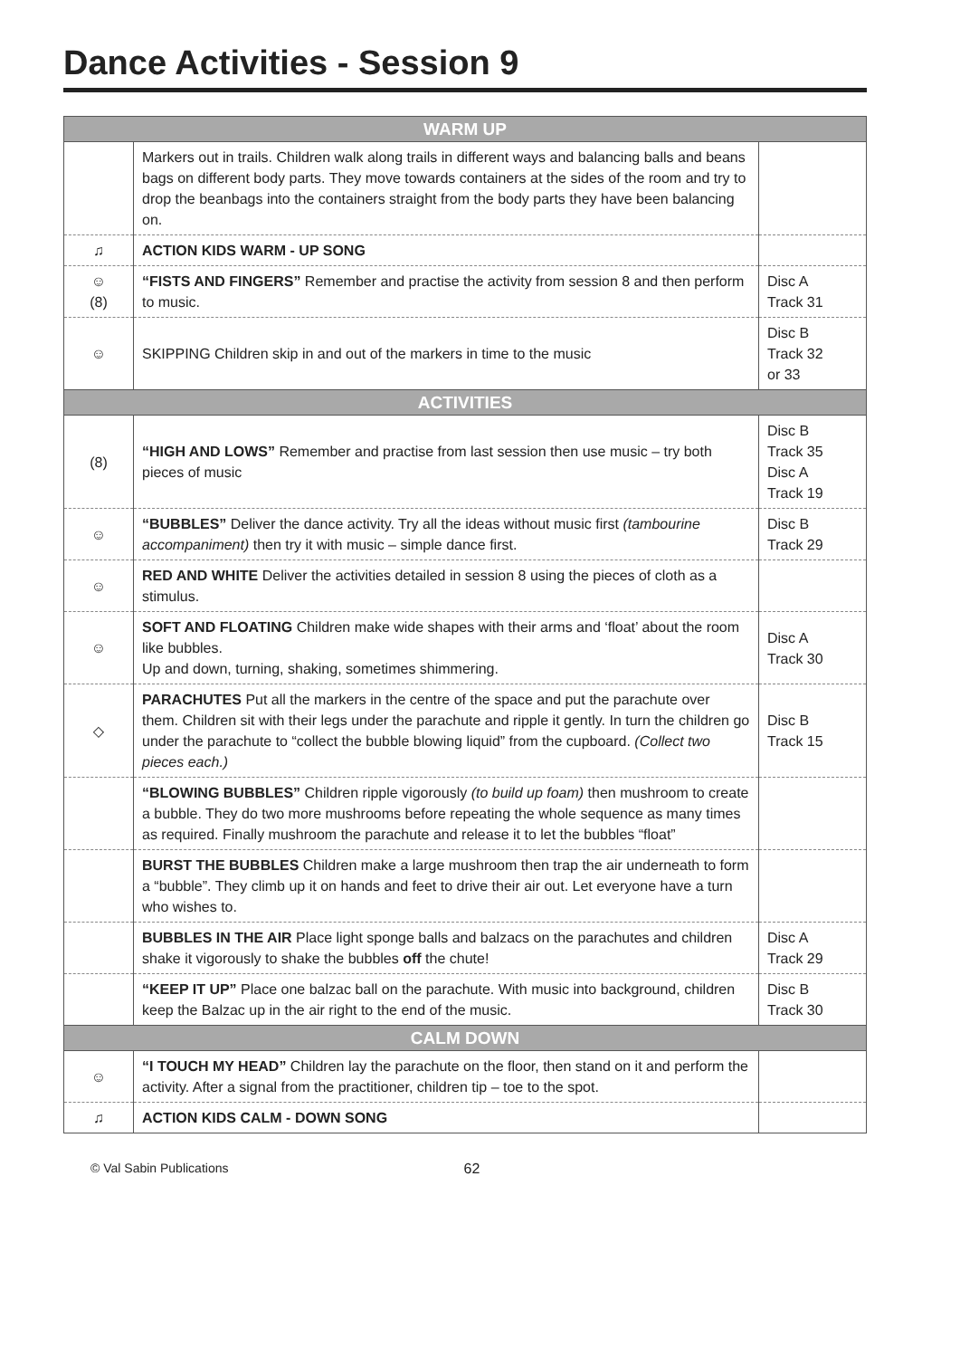Dance Activities - Session 9
| WARM UP | | |
| --- | --- | --- |
| | Markers out in trails. Children walk along trails in different ways and balancing balls and beans bags on different body parts. They move towards containers at the sides of the room and try to drop the beanbags into the containers straight from the body parts they have been balancing on. | |
| ♫ | ACTION KIDS WARM - UP SONG | |
| ☺ (8) | “FISTS AND FINGERS” Remember and practise the activity from session 8 and then perform to music. | Disc A Track 31 |
| ☺ | SKIPPING Children skip in and out of the markers in time to the music | Disc B Track 32 or 33 |
| ACTIVITIES | | |
| (8) | “HIGH AND LOWS” Remember and practise from last session then use music – try both pieces of music | Disc B Track 35 Disc A Track 19 |
| ☺ | “BUBBLES” Deliver the dance activity. Try all the ideas without music first (tambourine accompaniment) then try it with music – simple dance first. | Disc B Track 29 |
| ☺ | RED AND WHITE Deliver the activities detailed in session 8 using the pieces of cloth as a stimulus. | |
| ☺ | SOFT AND FLOATING Children make wide shapes with their arms and ‘float’ about the room like bubbles. Up and down, turning, shaking, sometimes shimmering. | Disc A Track 30 |
| ◇ | PARACHUTES Put all the markers in the centre of the space and put the parachute over them. Children sit with their legs under the parachute and ripple it gently. In turn the children go under the parachute to “collect the bubble blowing liquid” from the cupboard. (Collect two pieces each.) | Disc B Track 15 |
| | “BLOWING BUBBLES” Children ripple vigorously (to build up foam) then mushroom to create a bubble. They do two more mushrooms before repeating the whole sequence as many times as required. Finally mushroom the parachute and release it to let the bubbles “float” | |
| | BURST THE BUBBLES Children make a large mushroom then trap the air underneath to form a “bubble”. They climb up it on hands and feet to drive their air out. Let everyone have a turn who wishes to. | |
| | BUBBLES IN THE AIR Place light sponge balls and balzacs on the parachutes and children shake it vigorously to shake the bubbles off the chute! | Disc A Track 29 |
| | “KEEP IT UP” Place one balzac ball on the parachute. With music into background, children keep the Balzac up in the air right to the end of the music. | Disc B Track 30 |
| CALM DOWN | | |
| ☺ | “I TOUCH MY HEAD” Children lay the parachute on the floor, then stand on it and perform the activity. After a signal from the practitioner, children tip – toe to the spot. | |
| ♫ | ACTION KIDS CALM - DOWN SONG | |
© Val Sabin Publications 62